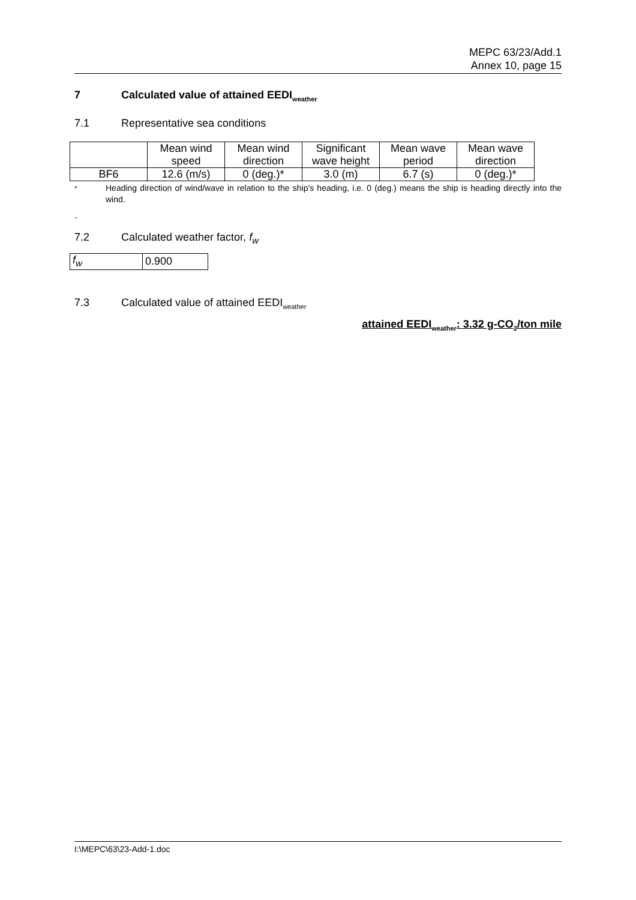MEPC 63/23/Add.1
Annex 10, page 15
7 Calculated value of attained EEDI<sub>weather</sub>
7.1 Representative sea conditions
| | Mean wind speed | Mean wind direction | Significant wave height | Mean wave period | Mean wave direction |
| BF6 | 12.6 (m/s) | 0 (deg.)* | 3.0 (m) | 6.7 (s) | 0 (deg.)* |
<sup>*</sup> Heading direction of wind/wave in relation to the ship's heading, i.e. 0 (deg.) means the ship is heading directly into the wind.
.
7.2 Calculated weather factor, f<sub>w</sub>
| f<sub>w</sub> | 0.900 |
7.3 Calculated value of attained EEDI<sub>weather</sub>
attained EEDI<sub>weather</sub>: 3.32 g-CO<sub>2</sub>/ton mile
I:\MEPC\63\23-Add-1.doc